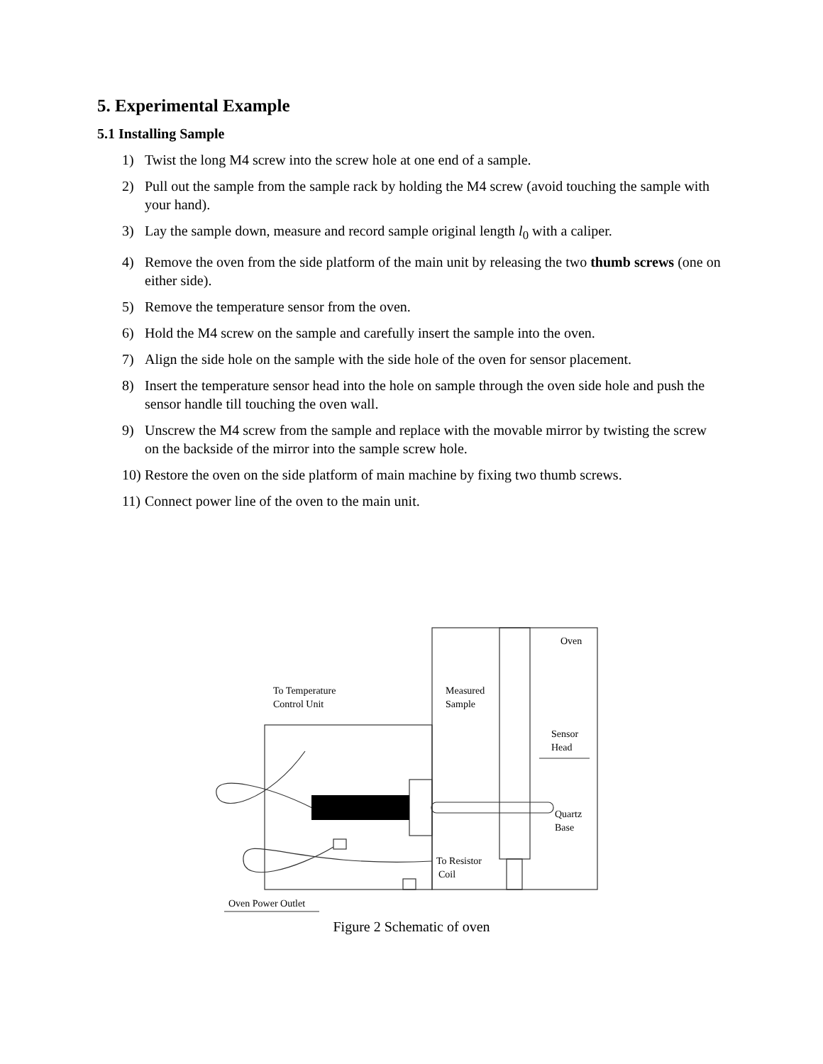5. Experimental Example
5.1 Installing Sample
1) Twist the long M4 screw into the screw hole at one end of a sample.
2) Pull out the sample from the sample rack by holding the M4 screw (avoid touching the sample with your hand).
3) Lay the sample down, measure and record sample original length l<sub>0</sub> with a caliper.
4) Remove the oven from the side platform of the main unit by releasing the two thumb screws (one on either side).
5) Remove the temperature sensor from the oven.
6) Hold the M4 screw on the sample and carefully insert the sample into the oven.
7) Align the side hole on the sample with the side hole of the oven for sensor placement.
8) Insert the temperature sensor head into the hole on sample through the oven side hole and push the sensor handle till touching the oven wall.
9) Unscrew the M4 screw from the sample and replace with the movable mirror by twisting the screw on the backside of the mirror into the sample screw hole.
10) Restore the oven on the side platform of main machine by fixing two thumb screws.
11) Connect power line of the oven to the main unit.
Oven
To Temperature
Control Unit
Measured
Sample
Sensor
Head
Quartz
Base
To Resistor
Coil
Oven Power Outlet
Figure 2 Schematic of oven